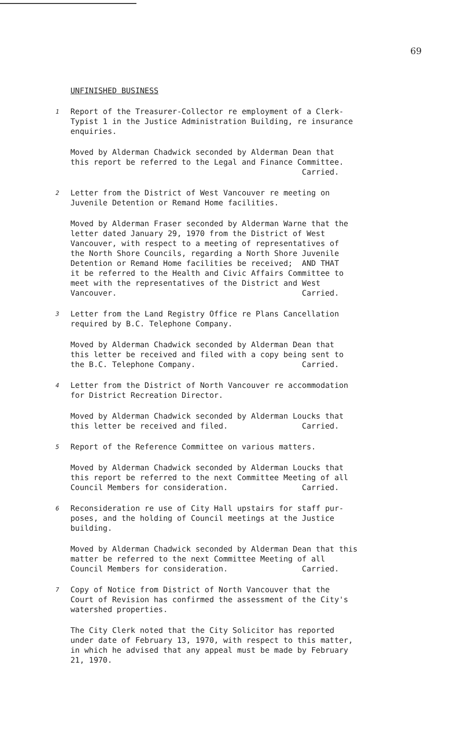69
UNFINISHED BUSINESS
1 Report of the Treasurer-Collector re employment of a Clerk- Typist 1 in the Justice Administration Building, re insurance enquiries.
Moved by Alderman Chadwick seconded by Alderman Dean that this report be referred to the Legal and Finance Committee. Carried.
2 Letter from the District of West Vancouver re meeting on Juvenile Detention or Remand Home facilities.
Moved by Alderman Fraser seconded by Alderman Warne that the letter dated January 29, 1970 from the District of West Vancouver, with respect to a meeting of representatives of the North Shore Councils, regarding a North Shore Juvenile Detention or Remand Home facilities be received; AND THAT it be referred to the Health and Civic Affairs Committee to meet with the representatives of the District and West Vancouver. Carried.
3 Letter from the Land Registry Office re Plans Cancellation required by B.C. Telephone Company.
Moved by Alderman Chadwick seconded by Alderman Dean that this letter be received and filed with a copy being sent to the B.C. Telephone Company. Carried.
4 Letter from the District of North Vancouver re accommodation for District Recreation Director.
Moved by Alderman Chadwick seconded by Alderman Loucks that this letter be received and filed. Carried.
5 Report of the Reference Committee on various matters.
Moved by Alderman Chadwick seconded by Alderman Loucks that this report be referred to the next Committee Meeting of all Council Members for consideration. Carried.
6 Reconsideration re use of City Hall upstairs for staff pur- poses, and the holding of Council meetings at the Justice building.
Moved by Alderman Chadwick seconded by Alderman Dean that this matter be referred to the next Committee Meeting of all Council Members for consideration. Carried.
7 Copy of Notice from District of North Vancouver that the Court of Revision has confirmed the assessment of the City's watershed properties.
The City Clerk noted that the City Solicitor has reported under date of February 13, 1970, with respect to this matter, in which he advised that any appeal must be made by February 21, 1970.